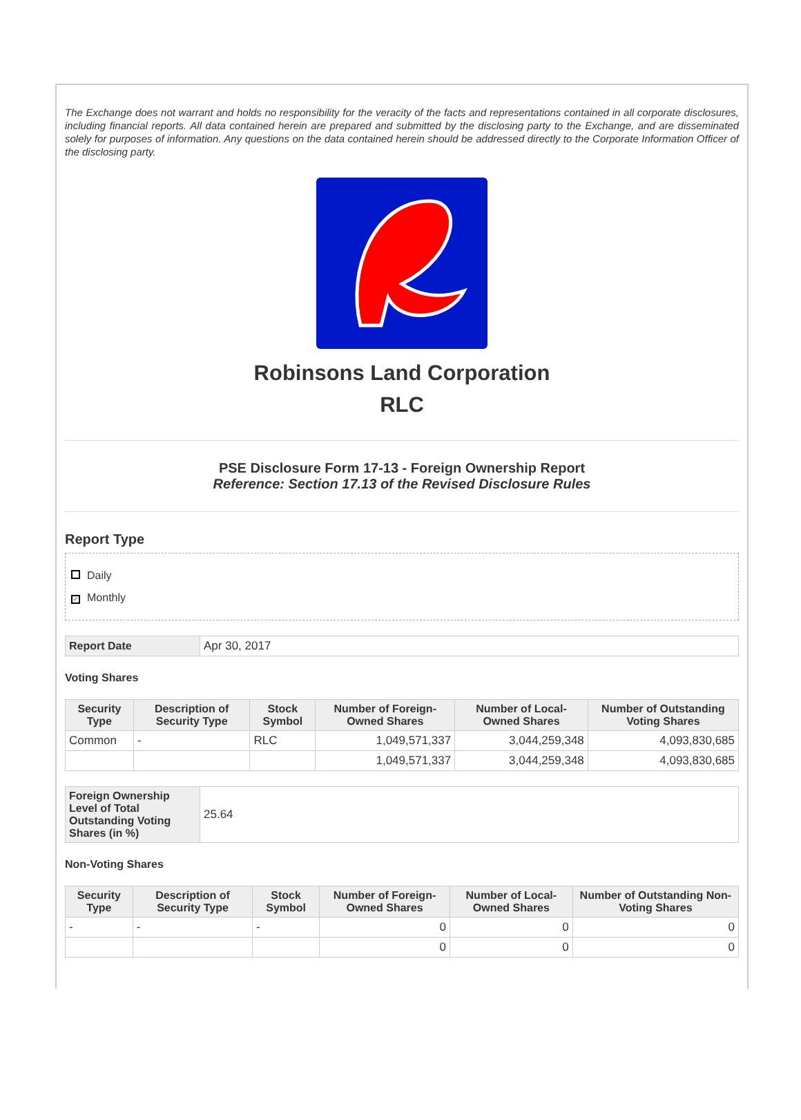The Exchange does not warrant and holds no responsibility for the veracity of the facts and representations contained in all corporate disclosures, including financial reports. All data contained herein are prepared and submitted by the disclosing party to the Exchange, and are disseminated solely for purposes of information. Any questions on the data contained herein should be addressed directly to the Corporate Information Officer of the disclosing party.
Robinsons Land Corporation
RLC
PSE Disclosure Form 17-13 - Foreign Ownership Report
Reference: Section 17.13 of the Revised Disclosure Rules
Report Type
Daily
✓ Monthly
| Report Date | Apr 30, 2017 |
Voting Shares
| Security Type | Description of Security Type | Stock Symbol | Number of Foreign-Owned Shares | Number of Local-Owned Shares | Number of Outstanding Voting Shares |
| --- | --- | --- | --- | --- | --- |
| Common | - | RLC | 1,049,571,337 | 3,044,259,348 | 4,093,830,685 |
| | | | 1,049,571,337 | 3,044,259,348 | 4,093,830,685 |
| Foreign Ownership Level of Total Outstanding Voting Shares (in %) | 25.64 |
Non-Voting Shares
| Security Type | Description of Security Type | Stock Symbol | Number of Foreign-Owned Shares | Number of Local-Owned Shares | Number of Outstanding Non-Voting Shares |
| --- | --- | --- | --- | --- | --- |
| - | - | - | 0 | 0 | 0 |
| | | | 0 | 0 | 0 |